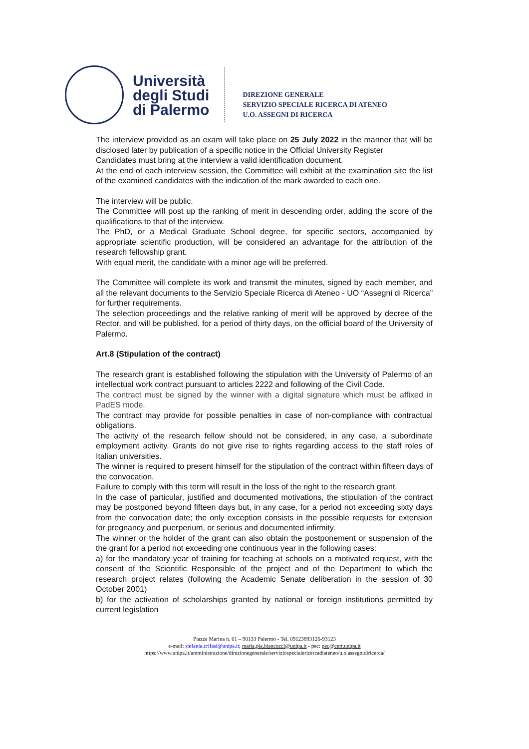Università
degli Studi
di Palermo
DIREZIONE GENERALE
SERVIZIO SPECIALE RICERCA DI ATENEO
U.O. ASSEGNI DI RICERCA
The interview provided as an exam will take place on 25 July 2022 in the manner that will be disclosed later by publication of a specific notice in the Official University Register
Candidates must bring at the interview a valid identification document.
At the end of each interview session, the Committee will exhibit at the examination site the list of the examined candidates with the indication of the mark awarded to each one.
The interview will be public.
The Committee will post up the ranking of merit in descending order, adding the score of the qualifications to that of the interview.
The PhD, or a Medical Graduate School degree, for specific sectors, accompanied by appropriate scientific production, will be considered an advantage for the attribution of the research fellowship grant.
With equal merit, the candidate with a minor age will be preferred.
The Committee will complete its work and transmit the minutes, signed by each member, and all the relevant documents to the Servizio Speciale Ricerca di Ateneo - UO “Assegni di Ricerca” for further requirements.
The selection proceedings and the relative ranking of merit will be approved by decree of the Rector, and will be published, for a period of thirty days, on the official board of the University of Palermo.
Art.8 (Stipulation of the contract)
The research grant is established following the stipulation with the University of Palermo of an intellectual work contract pursuant to articles 2222 and following of the Civil Code.
The contract must be signed by the winner with a digital signature which must be affixed in PadES mode.
The contract may provide for possible penalties in case of non-compliance with contractual obligations.
The activity of the research fellow should not be considered, in any case, a subordinate employment activity. Grants do not give rise to rights regarding access to the staff roles of Italian universities.
The winner is required to present himself for the stipulation of the contract within fifteen days of the convocation.
Failure to comply with this term will result in the loss of the right to the research grant.
In the case of particular, justified and documented motivations, the stipulation of the contract may be postponed beyond fifteen days but, in any case, for a period not exceeding sixty days from the convocation date; the only exception consists in the possible requests for extension for pregnancy and puerperium, or serious and documented infirmity.
The winner or the holder of the grant can also obtain the postponement or suspension of the the grant for a period not exceeding one continuous year in the following cases:
a) for the mandatory year of training for teaching at schools on a motivated request, with the consent of the Scientific Responsible of the project and of the Department to which the research project relates (following the Academic Senate deliberation in the session of 30 October 2001)
b) for the activation of scholarships granted by national or foreign institutions permitted by current legislation
Piazza Marina n. 61 – 90133 Palermo - Tel. 09123893126-93123
e-mail: stefania.crifasi@unipa.it; maria.pia.biancucci@unipa.it - pec: pec@cert.unipa.it
https://www.unipa.it/amministrazione/direzionegenerale/serviziospecialericercadiateneo/u.o.assegnidiricerca/